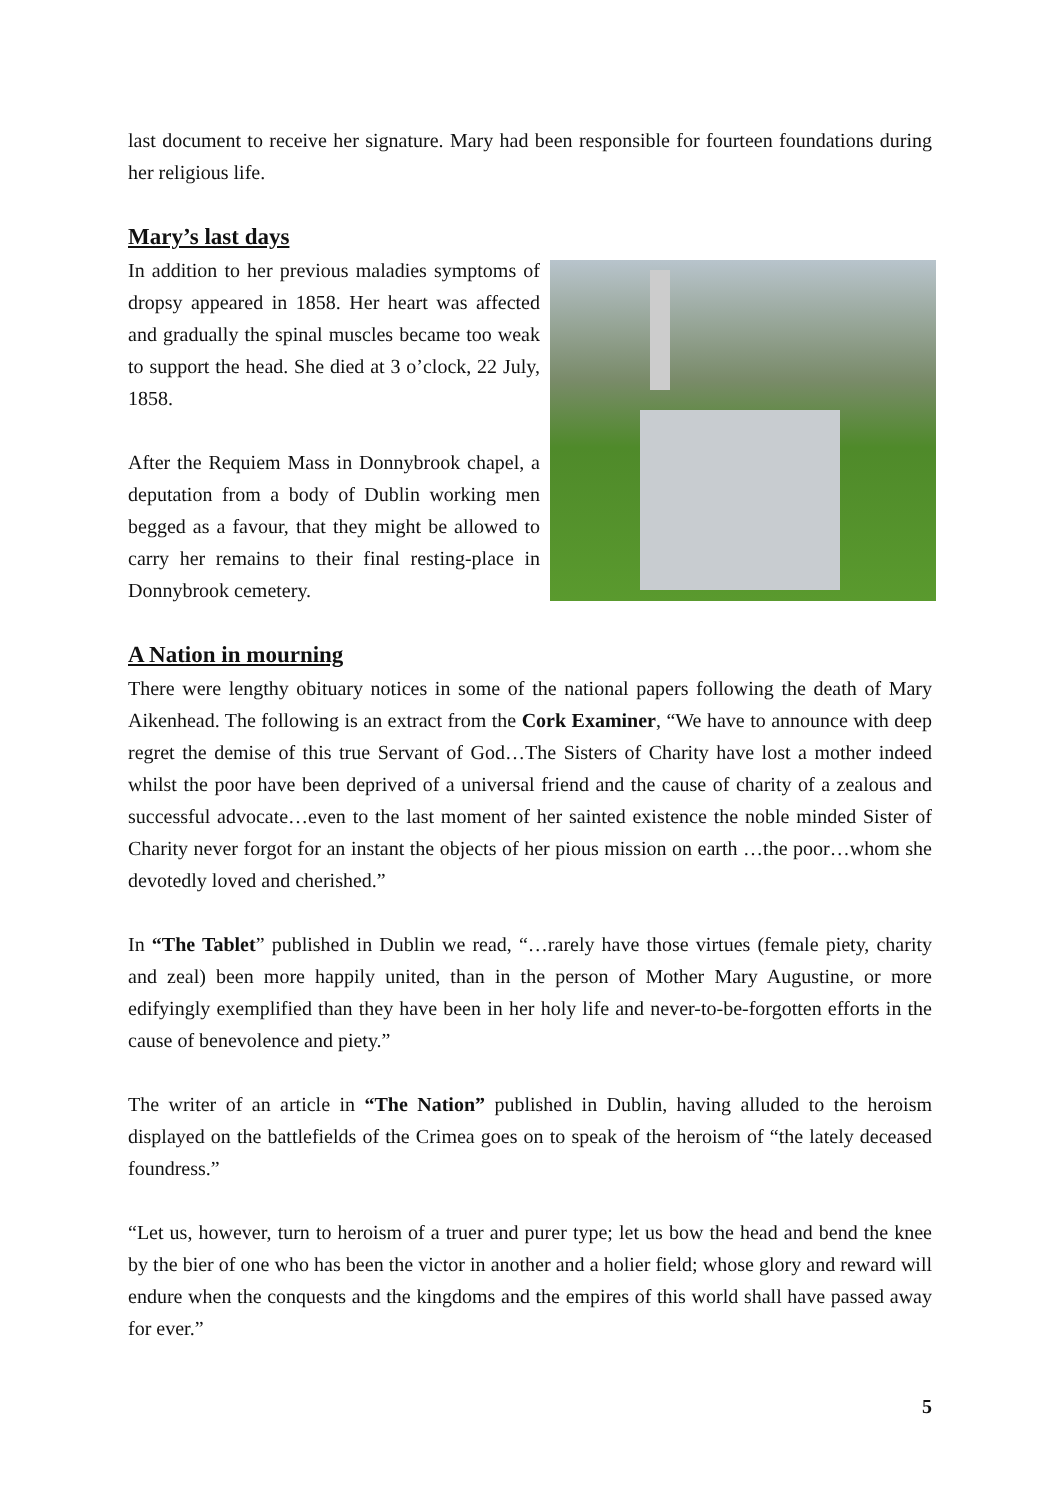last document to receive her signature. Mary had been responsible for fourteen foundations during her religious life.
Mary’s last days
In addition to her previous maladies symptoms of dropsy appeared in 1858. Her heart was affected and gradually the spinal muscles became too weak to support the head. She died at 3 o’clock, 22 July, 1858.
After the Requiem Mass in Donnybrook chapel, a deputation from a body of Dublin working men begged as a favour, that they might be allowed to carry her remains to their final resting-place in Donnybrook cemetery.
A Nation in mourning
There were lengthy obituary notices in some of the national papers following the death of Mary Aikenhead. The following is an extract from the Cork Examiner, “We have to announce with deep regret the demise of this true Servant of God…The Sisters of Charity have lost a mother indeed whilst the poor have been deprived of a universal friend and the cause of charity of a zealous and successful advocate…even to the last moment of her sainted existence the noble minded Sister of Charity never forgot for an instant the objects of her pious mission on earth …the poor…whom she devotedly loved and cherished.”
In “The Tablet” published in Dublin we read, “…rarely have those virtues (female piety, charity and zeal) been more happily united, than in the person of Mother Mary Augustine, or more edifyingly exemplified than they have been in her holy life and never-to-be-forgotten efforts in the cause of benevolence and piety.”
The writer of an article in “The Nation” published in Dublin, having alluded to the heroism displayed on the battlefields of the Crimea goes on to speak of the heroism of “the lately deceased foundress.”
“Let us, however, turn to heroism of a truer and purer type; let us bow the head and bend the knee by the bier of one who has been the victor in another and a holier field; whose glory and reward will endure when the conquests and the kingdoms and the empires of this world shall have passed away for ever.”
5